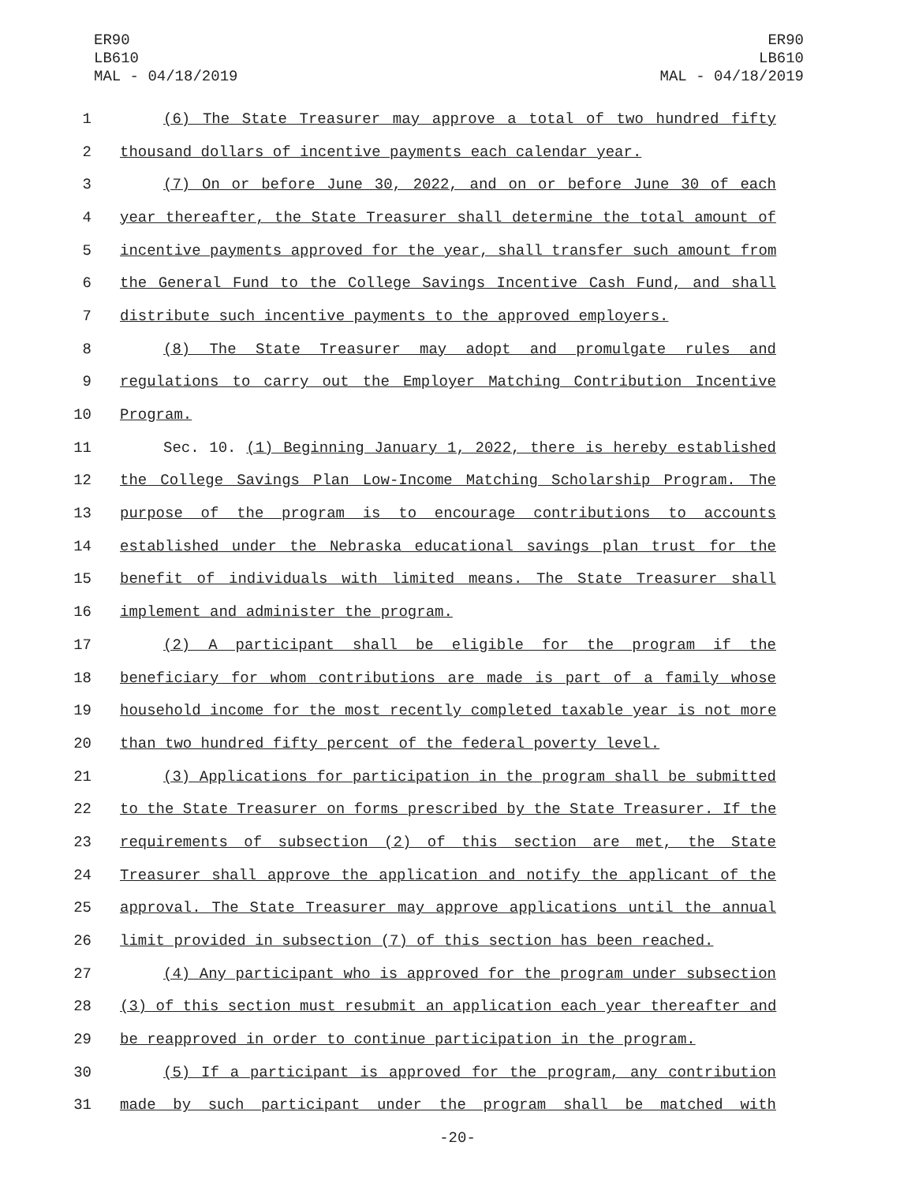ER90
LB610
MAL - 04/18/2019
ER90
LB610
MAL - 04/18/2019
1 (6) The State Treasurer may approve a total of two hundred fifty
2 thousand dollars of incentive payments each calendar year.
3 (7) On or before June 30, 2022, and on or before June 30 of each
4 year thereafter, the State Treasurer shall determine the total amount of
5 incentive payments approved for the year, shall transfer such amount from
6 the General Fund to the College Savings Incentive Cash Fund, and shall
7 distribute such incentive payments to the approved employers.
8 (8) The State Treasurer may adopt and promulgate rules and
9 regulations to carry out the Employer Matching Contribution Incentive
10 Program.
11 Sec. 10. (1) Beginning January 1, 2022, there is hereby established
12 the College Savings Plan Low-Income Matching Scholarship Program. The
13 purpose of the program is to encourage contributions to accounts
14 established under the Nebraska educational savings plan trust for the
15 benefit of individuals with limited means. The State Treasurer shall
16 implement and administer the program.
17 (2) A participant shall be eligible for the program if the
18 beneficiary for whom contributions are made is part of a family whose
19 household income for the most recently completed taxable year is not more
20 than two hundred fifty percent of the federal poverty level.
21 (3) Applications for participation in the program shall be submitted
22 to the State Treasurer on forms prescribed by the State Treasurer. If the
23 requirements of subsection (2) of this section are met, the State
24 Treasurer shall approve the application and notify the applicant of the
25 approval. The State Treasurer may approve applications until the annual
26 limit provided in subsection (7) of this section has been reached.
27 (4) Any participant who is approved for the program under subsection
28 (3) of this section must resubmit an application each year thereafter and
29 be reapproved in order to continue participation in the program.
30 (5) If a participant is approved for the program, any contribution
31 made by such participant under the program shall be matched with
-20-